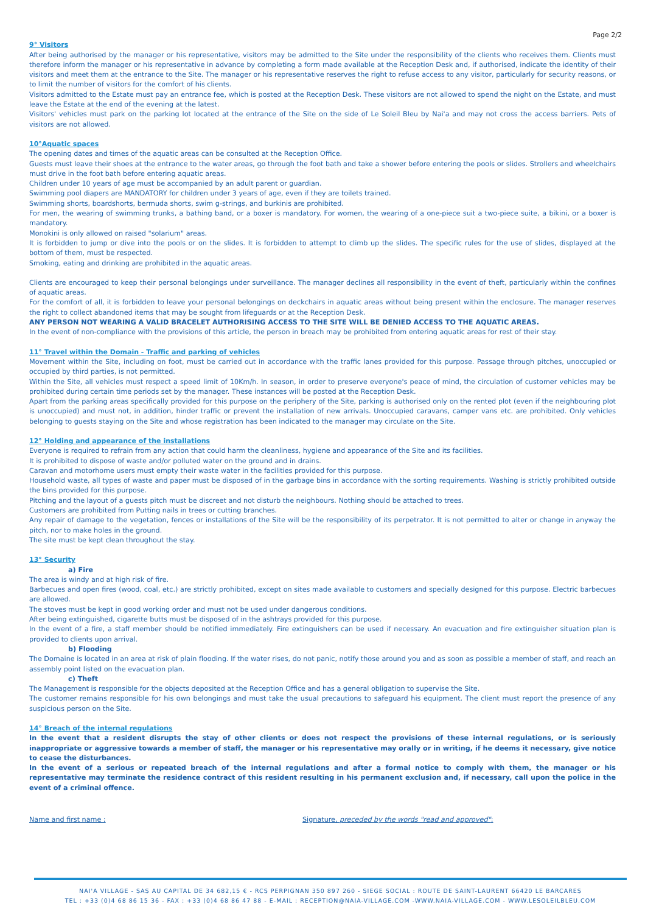Page 2/2
9° Visitors
After being authorised by the manager or his representative, visitors may be admitted to the Site under the responsibility of the clients who receives them. Clients must therefore inform the manager or his representative in advance by completing a form made available at the Reception Desk and, if authorised, indicate the identity of their visitors and meet them at the entrance to the Site. The manager or his representative reserves the right to refuse access to any visitor, particularly for security reasons, or to limit the number of visitors for the comfort of his clients.
Visitors admitted to the Estate must pay an entrance fee, which is posted at the Reception Desk. These visitors are not allowed to spend the night on the Estate, and must leave the Estate at the end of the evening at the latest.
Visitors' vehicles must park on the parking lot located at the entrance of the Site on the side of Le Soleil Bleu by Nai'a and may not cross the access barriers. Pets of visitors are not allowed.
10°Aquatic spaces
The opening dates and times of the aquatic areas can be consulted at the Reception Office.
Guests must leave their shoes at the entrance to the water areas, go through the foot bath and take a shower before entering the pools or slides. Strollers and wheelchairs must drive in the foot bath before entering aquatic areas.
Children under 10 years of age must be accompanied by an adult parent or guardian.
Swimming pool diapers are MANDATORY for children under 3 years of age, even if they are toilets trained.
Swimming shorts, boardshorts, bermuda shorts, swim g-strings, and burkinis are prohibited.
For men, the wearing of swimming trunks, a bathing band, or a boxer is mandatory. For women, the wearing of a one-piece suit a two-piece suite, a bikini, or a boxer is mandatory.
Monokini is only allowed on raised "solarium" areas.
It is forbidden to jump or dive into the pools or on the slides. It is forbidden to attempt to climb up the slides. The specific rules for the use of slides, displayed at the bottom of them, must be respected.
Smoking, eating and drinking are prohibited in the aquatic areas.
Clients are encouraged to keep their personal belongings under surveillance. The manager declines all responsibility in the event of theft, particularly within the confines of aquatic areas.
For the comfort of all, it is forbidden to leave your personal belongings on deckchairs in aquatic areas without being present within the enclosure. The manager reserves the right to collect abandoned items that may be sought from lifeguards or at the Reception Desk.
ANY PERSON NOT WEARING A VALID BRACELET AUTHORISING ACCESS TO THE SITE WILL BE DENIED ACCESS TO THE AQUATIC AREAS.
In the event of non-compliance with the provisions of this article, the person in breach may be prohibited from entering aquatic areas for rest of their stay.
11° Travel within the Domain - Traffic and parking of vehicles
Movement within the Site, including on foot, must be carried out in accordance with the traffic lanes provided for this purpose. Passage through pitches, unoccupied or occupied by third parties, is not permitted.
Within the Site, all vehicles must respect a speed limit of 10Km/h. In season, in order to preserve everyone's peace of mind, the circulation of customer vehicles may be prohibited during certain time periods set by the manager. These instances will be posted at the Reception Desk.
Apart from the parking areas specifically provided for this purpose on the periphery of the Site, parking is authorised only on the rented plot (even if the neighbouring plot is unoccupied) and must not, in addition, hinder traffic or prevent the installation of new arrivals. Unoccupied caravans, camper vans etc. are prohibited. Only vehicles belonging to guests staying on the Site and whose registration has been indicated to the manager may circulate on the Site.
12° Holding and appearance of the installations
Everyone is required to refrain from any action that could harm the cleanliness, hygiene and appearance of the Site and its facilities.
It is prohibited to dispose of waste and/or polluted water on the ground and in drains.
Caravan and motorhome users must empty their waste water in the facilities provided for this purpose.
Household waste, all types of waste and paper must be disposed of in the garbage bins in accordance with the sorting requirements. Washing is strictly prohibited outside the bins provided for this purpose.
Pitching and the layout of a guests pitch must be discreet and not disturb the neighbours. Nothing should be attached to trees.
Customers are prohibited from Putting nails in trees or cutting branches.
Any repair of damage to the vegetation, fences or installations of the Site will be the responsibility of its perpetrator. It is not permitted to alter or change in anyway the pitch, nor to make holes in the ground.
The site must be kept clean throughout the stay.
13° Security
a) Fire
The area is windy and at high risk of fire.
Barbecues and open fires (wood, coal, etc.) are strictly prohibited, except on sites made available to customers and specially designed for this purpose. Electric barbecues are allowed.
The stoves must be kept in good working order and must not be used under dangerous conditions.
After being extinguished, cigarette butts must be disposed of in the ashtrays provided for this purpose.
In the event of a fire, a staff member should be notified immediately. Fire extinguishers can be used if necessary. An evacuation and fire extinguisher situation plan is provided to clients upon arrival.
b) Flooding
The Domaine is located in an area at risk of plain flooding. If the water rises, do not panic, notify those around you and as soon as possible a member of staff, and reach an assembly point listed on the evacuation plan.
c) Theft
The Management is responsible for the objects deposited at the Reception Office and has a general obligation to supervise the Site.
The customer remains responsible for his own belongings and must take the usual precautions to safeguard his equipment. The client must report the presence of any suspicious person on the Site.
14° Breach of the internal regulations
In the event that a resident disrupts the stay of other clients or does not respect the provisions of these internal regulations, or is seriously inappropriate or aggressive towards a member of staff, the manager or his representative may orally or in writing, if he deems it necessary, give notice to cease the disturbances.
In the event of a serious or repeated breach of the internal regulations and after a formal notice to comply with them, the manager or his representative may terminate the residence contract of this resident resulting in his permanent exclusion and, if necessary, call upon the police in the event of a criminal offence.
Name and first name : Signature, preceded by the words "read and approved":
NAI'A VILLAGE - SAS AU CAPITAL DE 34 682,15 € - RCS PERPIGNAN 350 897 260 - SIEGE SOCIAL : ROUTE DE SAINT-LAURENT 66420 LE BARCARES
TEL : +33 (0)4 68 86 15 36 - FAX : +33 (0)4 68 86 47 88 - E-MAIL : RECEPTION@NAIA-VILLAGE.COM -WWW.NAIA-VILLAGE.COM - WWW.LESOLEILBLEU.COM